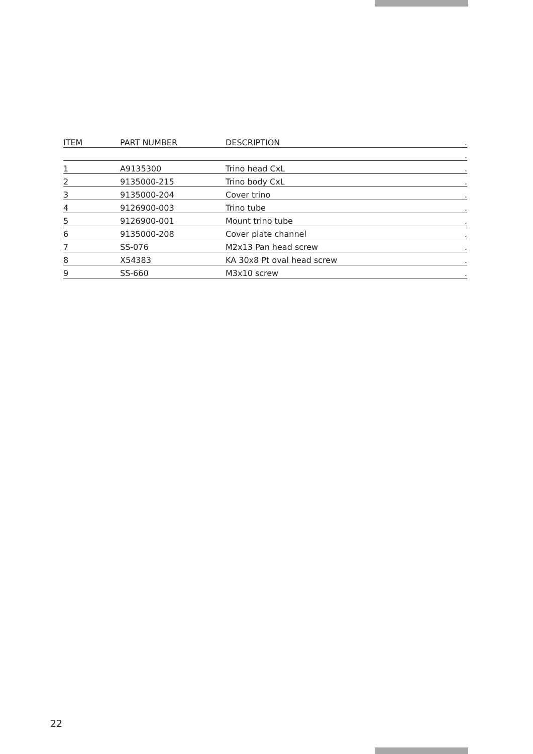| ITEM | PART NUMBER | DESCRIPTION | . |
| --- | --- | --- | --- |
| | | | . |
| 1 | A9135300 | Trino head CxL | . |
| 2 | 9135000-215 | Trino body CxL | . |
| 3 | 9135000-204 | Cover trino | . |
| 4 | 9126900-003 | Trino tube | . |
| 5 | 9126900-001 | Mount trino tube | . |
| 6 | 9135000-208 | Cover plate channel | . |
| 7 | SS-076 | M2x13 Pan head screw | . |
| 8 | X54383 | KA 30x8 Pt oval head screw | . |
| 9 | SS-660 | M3x10 screw | . |
22